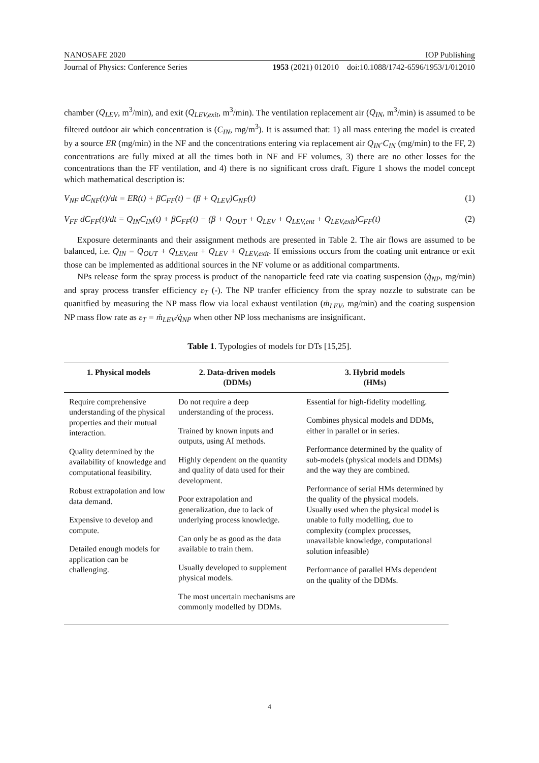NANOSAFE 2020 IOP Publishing
Journal of Physics: Conference Series 1953 (2021) 012010 doi:10.1088/1742-6596/1953/1/012010
chamber (Q<sub>LEV</sub>, m<sup>3</sup>/min), and exit (Q<sub>LEV,exit</sub>, m<sup>3</sup>/min). The ventilation replacement air (Q<sub>IN</sub>, m<sup>3</sup>/min) is assumed to be filtered outdoor air which concentration is (C<sub>IN</sub>, mg/m<sup>3</sup>). It is assumed that: 1) all mass entering the model is created by a source ER (mg/min) in the NF and the concentrations entering via replacement air Q<sub>IN</sub>·C<sub>IN</sub> (mg/min) to the FF, 2) concentrations are fully mixed at all the times both in NF and FF volumes, 3) there are no other losses for the concentrations than the FF ventilation, and 4) there is no significant cross draft. Figure 1 shows the model concept which mathematical description is:
V<sub>NF</sub> dC<sub>NF</sub>(t)/dt = ER(t) + βC<sub>FF</sub>(t) − (β + Q<sub>LEV</sub>)C<sub>NF</sub>(t) (1)
V<sub>FF</sub> dC<sub>FF</sub>(t)/dt = Q<sub>IN</sub>C<sub>IN</sub>(t) + βC<sub>FF</sub>(t) − (β + Q<sub>OUT</sub> + Q<sub>LEV</sub> + Q<sub>LEV,ent</sub> + Q<sub>LEV,exit</sub>)C<sub>FF</sub>(t) (2)
Exposure determinants and their assignment methods are presented in Table 2. The air flows are assumed to be balanced, i.e. Q<sub>IN</sub> = Q<sub>OUT</sub> + Q<sub>LEV,ent</sub> + Q<sub>LEV</sub> + Q<sub>LEV,exit</sub>. If emissions occurs from the coating unit entrance or exit those can be implemented as additional sources in the NF volume or as additional compartments.
NPs release form the spray process is product of the nanoparticle feed rate via coating suspension (q̇<sub>NP</sub>, mg/min) and spray process transfer efficiency ε<sub>T</sub> (-). The NP tranfer efficiency from the spray nozzle to substrate can be quanitfied by measuring the NP mass flow via local exhaust ventilation (ṁ<sub>LEV</sub>, mg/min) and the coating suspension NP mass flow rate as ε<sub>T</sub> = ṁ<sub>LEV</sub>/q̇<sub>NP</sub> when other NP loss mechanisms are insignificant.
Table 1. Typologies of models for DTs [15,25].
| 1. Physical models | 2. Data-driven models (DDMs) | 3. Hybrid models (HMs) |
| --- | --- | --- |
| Require comprehensive understanding of the physical properties and their mutual interaction. Quality determined by the availability of knowledge and computational feasibility. Robust extrapolation and low data demand. Expensive to develop and compute. Detailed enough models for application can be challenging. | Do not require a deep understanding of the process. Trained by known inputs and outputs, using AI methods. Highly dependent on the quantity and quality of data used for their development. Poor extrapolation and generalization, due to lack of underlying process knowledge. Can only be as good as the data available to train them. Usually developed to supplement physical models. The most uncertain mechanisms are commonly modelled by DDMs. | Essential for high-fidelity modelling. Combines physical models and DDMs, either in parallel or in series. Performance determined by the quality of sub-models (physical models and DDMs) and the way they are combined. Performance of serial HMs determined by the quality of the physical models. Usually used when the physical model is unable to fully modelling, due to complexity (complex processes, unavailable knowledge, computational solution infeasible) Performance of parallel HMs dependent on the quality of the DDMs. |
4